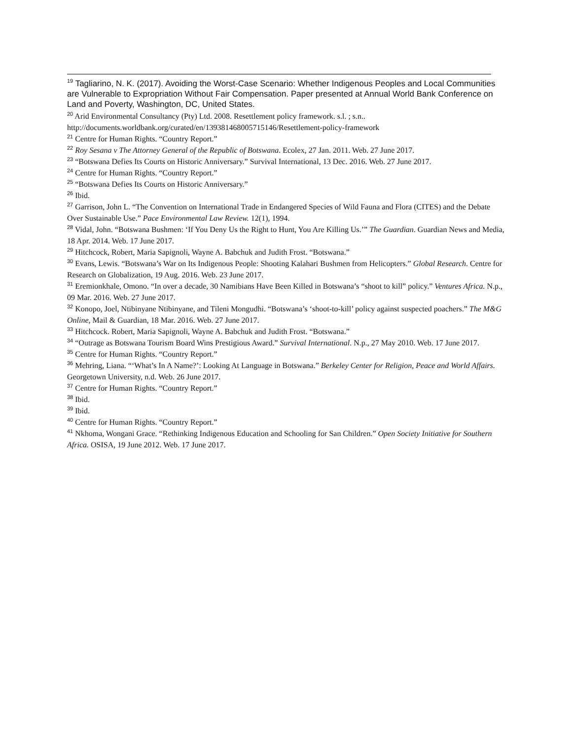<sup>19</sup> Tagliarino, N. K. (2017). Avoiding the Worst-Case Scenario: Whether Indigenous Peoples and Local Communities are Vulnerable to Expropriation Without Fair Compensation. Paper presented at Annual World Bank Conference on Land and Poverty, Washington, DC, United States.
<sup>20</sup> Arid Environmental Consultancy (Pty) Ltd. 2008. Resettlement policy framework. s.l. ; s.n..
http://documents.worldbank.org/curated/en/139381468005715146/Resettlement-policy-framework
<sup>21</sup> Centre for Human Rights. “Country Report.”
<sup>22</sup> Roy Sesana v The Attorney General of the Republic of Botswana. Ecolex, 27 Jan. 2011. Web. 27 June 2017.
<sup>23</sup> “Botswana Defies Its Courts on Historic Anniversary.” Survival International, 13 Dec. 2016. Web. 27 June 2017.
<sup>24</sup> Centre for Human Rights. “Country Report.”
<sup>25</sup> “Botswana Defies Its Courts on Historic Anniversary.”
<sup>26</sup> Ibid.
<sup>27</sup> Garrison, John L. “The Convention on International Trade in Endangered Species of Wild Fauna and Flora (CITES) and the Debate Over Sustainable Use.” Pace Environmental Law Review. 12(1), 1994.
<sup>28</sup> Vidal, John. “Botswana Bushmen: ‘If You Deny Us the Right to Hunt, You Are Killing Us.’” The Guardian. Guardian News and Media, 18 Apr. 2014. Web. 17 June 2017.
<sup>29</sup> Hitchcock, Robert, Maria Sapignoli, Wayne A. Babchuk and Judith Frost. “Botswana.”
<sup>30</sup> Evans, Lewis. “Botswana’s War on Its Indigenous People: Shooting Kalahari Bushmen from Helicopters.” Global Research. Centre for Research on Globalization, 19 Aug. 2016. Web. 23 June 2017.
<sup>31</sup> Eremionkhale, Omono. “In over a decade, 30 Namibians Have Been Killed in Botswana’s “shoot to kill” policy.” Ventures Africa. N.p., 09 Mar. 2016. Web. 27 June 2017.
<sup>32</sup> Konopo, Joel, Ntibinyane Ntibinyane, and Tileni Mongudhi. “Botswana’s ‘shoot-to-kill’ policy against suspected poachers.” The M&G Online, Mail & Guardian, 18 Mar. 2016. Web. 27 June 2017.
<sup>33</sup> Hitchcock. Robert, Maria Sapignoli, Wayne A. Babchuk and Judith Frost. “Botswana.”
<sup>34</sup> “Outrage as Botswana Tourism Board Wins Prestigious Award.” Survival International. N.p., 27 May 2010. Web. 17 June 2017.
<sup>35</sup> Centre for Human Rights. “Country Report.”
<sup>36</sup> Mehring, Liana. “‘What’s In A Name?’: Looking At Language in Botswana.” Berkeley Center for Religion, Peace and World Affairs. Georgetown University, n.d. Web. 26 June 2017.
<sup>37</sup> Centre for Human Rights. “Country Report.”
<sup>38</sup> Ibid.
<sup>39</sup> Ibid.
<sup>40</sup> Centre for Human Rights. “Country Report.”
<sup>41</sup> Nkhoma, Wongani Grace. “Rethinking Indigenous Education and Schooling for San Children.” Open Society Initiative for Southern Africa. OSISA, 19 June 2012. Web. 17 June 2017.